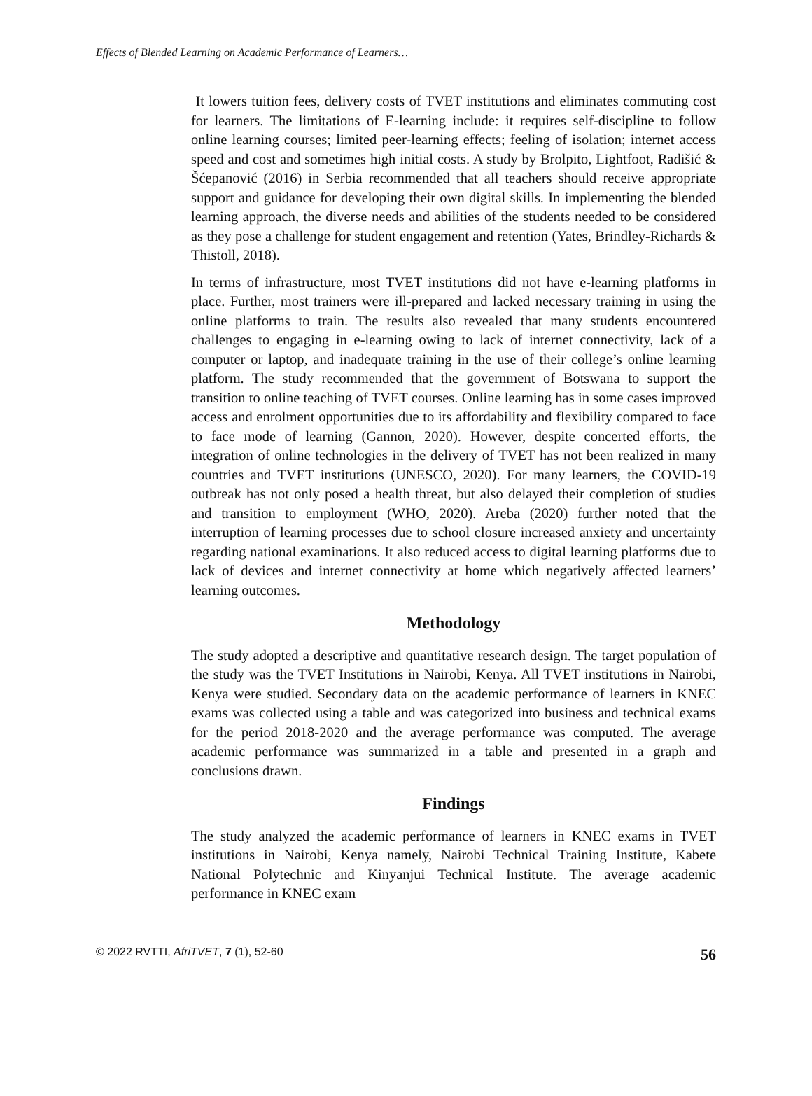Effects of Blended Learning on Academic Performance of Learners…
It lowers tuition fees, delivery costs of TVET institutions and eliminates commuting cost for learners. The limitations of E-learning include: it requires self-discipline to follow online learning courses; limited peer-learning effects; feeling of isolation; internet access speed and cost and sometimes high initial costs. A study by Brolpito, Lightfoot, Radišić & Šćepanović (2016) in Serbia recommended that all teachers should receive appropriate support and guidance for developing their own digital skills. In implementing the blended learning approach, the diverse needs and abilities of the students needed to be considered as they pose a challenge for student engagement and retention (Yates, Brindley-Richards & Thistoll, 2018).
In terms of infrastructure, most TVET institutions did not have e-learning platforms in place. Further, most trainers were ill-prepared and lacked necessary training in using the online platforms to train. The results also revealed that many students encountered challenges to engaging in e-learning owing to lack of internet connectivity, lack of a computer or laptop, and inadequate training in the use of their college’s online learning platform. The study recommended that the government of Botswana to support the transition to online teaching of TVET courses. Online learning has in some cases improved access and enrolment opportunities due to its affordability and flexibility compared to face to face mode of learning (Gannon, 2020). However, despite concerted efforts, the integration of online technologies in the delivery of TVET has not been realized in many countries and TVET institutions (UNESCO, 2020). For many learners, the COVID-19 outbreak has not only posed a health threat, but also delayed their completion of studies and transition to employment (WHO, 2020). Areba (2020) further noted that the interruption of learning processes due to school closure increased anxiety and uncertainty regarding national examinations. It also reduced access to digital learning platforms due to lack of devices and internet connectivity at home which negatively affected learners’ learning outcomes.
Methodology
The study adopted a descriptive and quantitative research design. The target population of the study was the TVET Institutions in Nairobi, Kenya. All TVET institutions in Nairobi, Kenya were studied. Secondary data on the academic performance of learners in KNEC exams was collected using a table and was categorized into business and technical exams for the period 2018-2020 and the average performance was computed. The average academic performance was summarized in a table and presented in a graph and conclusions drawn.
Findings
The study analyzed the academic performance of learners in KNEC exams in TVET institutions in Nairobi, Kenya namely, Nairobi Technical Training Institute, Kabete National Polytechnic and Kinyanjui Technical Institute. The average academic performance in KNEC exam
© 2022 RVTTI, AfriTVET, 7 (1), 52-60 56